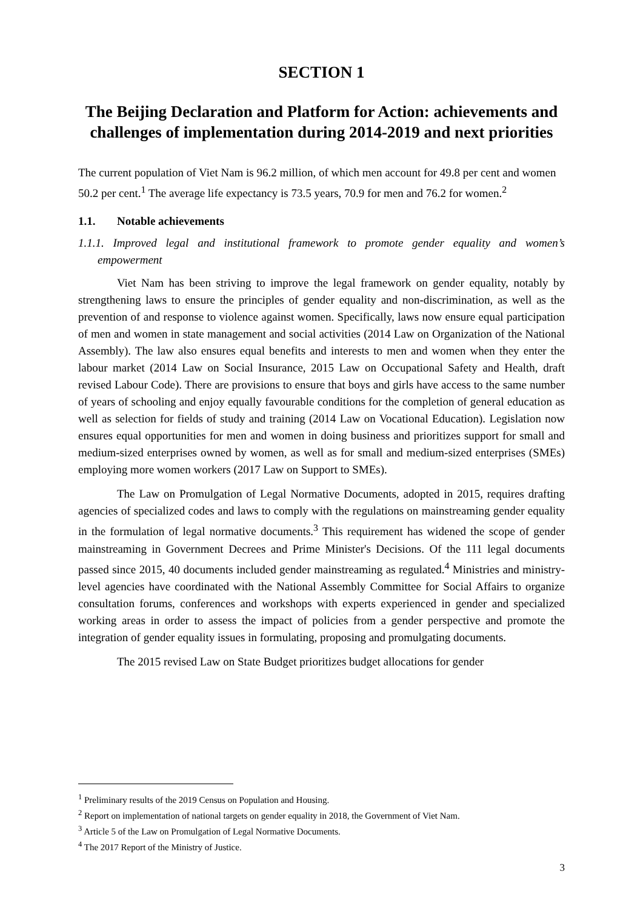SECTION 1
The Beijing Declaration and Platform for Action: achievements and challenges of implementation during 2014-2019 and next priorities
The current population of Viet Nam is 96.2 million, of which men account for 49.8 per cent and women 50.2 per cent.<sup>1</sup> The average life expectancy is 73.5 years, 70.9 for men and 76.2 for women.<sup>2</sup>
1.1. Notable achievements
1.1.1. Improved legal and institutional framework to promote gender equality and women’s empowerment
Viet Nam has been striving to improve the legal framework on gender equality, notably by strengthening laws to ensure the principles of gender equality and non-discrimination, as well as the prevention of and response to violence against women. Specifically, laws now ensure equal participation of men and women in state management and social activities (2014 Law on Organization of the National Assembly). The law also ensures equal benefits and interests to men and women when they enter the labour market (2014 Law on Social Insurance, 2015 Law on Occupational Safety and Health, draft revised Labour Code). There are provisions to ensure that boys and girls have access to the same number of years of schooling and enjoy equally favourable conditions for the completion of general education as well as selection for fields of study and training (2014 Law on Vocational Education). Legislation now ensures equal opportunities for men and women in doing business and prioritizes support for small and medium-sized enterprises owned by women, as well as for small and medium-sized enterprises (SMEs) employing more women workers (2017 Law on Support to SMEs).
The Law on Promulgation of Legal Normative Documents, adopted in 2015, requires drafting agencies of specialized codes and laws to comply with the regulations on mainstreaming gender equality in the formulation of legal normative documents.<sup>3</sup> This requirement has widened the scope of gender mainstreaming in Government Decrees and Prime Minister's Decisions. Of the 111 legal documents passed since 2015, 40 documents included gender mainstreaming as regulated.<sup>4</sup> Ministries and ministry-level agencies have coordinated with the National Assembly Committee for Social Affairs to organize consultation forums, conferences and workshops with experts experienced in gender and specialized working areas in order to assess the impact of policies from a gender perspective and promote the integration of gender equality issues in formulating, proposing and promulgating documents.
The 2015 revised Law on State Budget prioritizes budget allocations for gender
<sup>1</sup> Preliminary results of the 2019 Census on Population and Housing.
<sup>2</sup> Report on implementation of national targets on gender equality in 2018, the Government of Viet Nam.
<sup>3</sup> Article 5 of the Law on Promulgation of Legal Normative Documents.
<sup>4</sup> The 2017 Report of the Ministry of Justice.
3